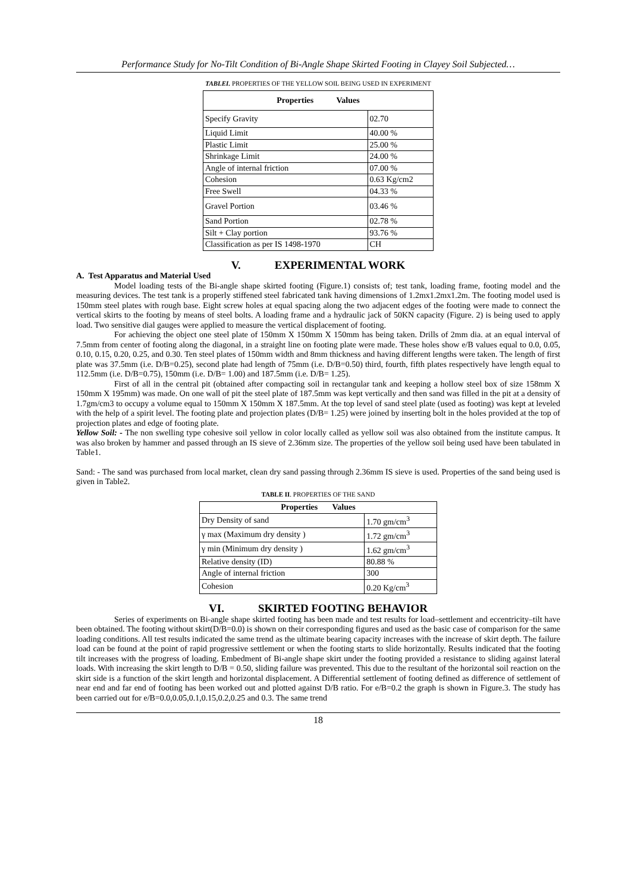Performance Study for No-Tilt Condition of Bi-Angle Shape Skirted Footing in Clayey Soil Subjected…
TABLEI. PROPERTIES OF THE YELLOW SOIL BEING USED IN EXPERIMENT
| Properties Values | |
| --- | --- |
| Specify Gravity | 02.70 |
| Liquid Limit | 40.00 % |
| Plastic Limit | 25.00 % |
| Shrinkage Limit | 24.00 % |
| Angle of internal friction | 07.00 % |
| Cohesion | 0.63 Kg/cm2 |
| Free Swell | 04.33 % |
| Gravel Portion | 03.46 % |
| Sand Portion | 02.78 % |
| Silt + Clay portion | 93.76 % |
| Classification as per IS 1498-1970 | CH |
V. EXPERIMENTAL WORK
A. Test Apparatus and Material Used
Model loading tests of the Bi-angle shape skirted footing (Figure.1) consists of; test tank, loading frame, footing model and the measuring devices. The test tank is a properly stiffened steel fabricated tank having dimensions of 1.2mx1.2mx1.2m. The footing model used is 150mm steel plates with rough base. Eight screw holes at equal spacing along the two adjacent edges of the footing were made to connect the vertical skirts to the footing by means of steel bolts. A loading frame and a hydraulic jack of 50KN capacity (Figure. 2) is being used to apply load. Two sensitive dial gauges were applied to measure the vertical displacement of footing.
For achieving the object one steel plate of 150mm X 150mm X 150mm has being taken. Drills of 2mm dia. at an equal interval of 7.5mm from center of footing along the diagonal, in a straight line on footing plate were made. These holes show e/B values equal to 0.0, 0.05, 0.10, 0.15, 0.20, 0.25, and 0.30. Ten steel plates of 150mm width and 8mm thickness and having different lengths were taken. The length of first plate was 37.5mm (i.e. D/B=0.25), second plate had length of 75mm (i.e. D/B=0.50) third, fourth, fifth plates respectively have length equal to 112.5mm (i.e. D/B=0.75), 150mm (i.e. D/B= 1.00) and 187.5mm (i.e. D/B= 1.25).
First of all in the central pit (obtained after compacting soil in rectangular tank and keeping a hollow steel box of size 158mm X 150mm X 195mm) was made. On one wall of pit the steel plate of 187.5mm was kept vertically and then sand was filled in the pit at a density of 1.7gm/cm3 to occupy a volume equal to 150mm X 150mm X 187.5mm. At the top level of sand steel plate (used as footing) was kept at leveled with the help of a spirit level. The footing plate and projection plates (D/B= 1.25) were joined by inserting bolt in the holes provided at the top of projection plates and edge of footing plate.
Yellow Soil: - The non swelling type cohesive soil yellow in color locally called as yellow soil was also obtained from the institute campus. It was also broken by hammer and passed through an IS sieve of 2.36mm size. The properties of the yellow soil being used have been tabulated in Table1.
Sand: - The sand was purchased from local market, clean dry sand passing through 2.36mm IS sieve is used. Properties of the sand being used is given in Table2.
TABLE II. PROPERTIES OF THE SAND
| Properties Values | |
| --- | --- |
| Dry Density of sand | 1.70 gm/cm<sup>3</sup> |
| γ max (Maximum dry density ) | 1.72 gm/cm<sup>3</sup> |
| γ min (Minimum dry density ) | 1.62 gm/cm<sup>3</sup> |
| Relative density (ID) | 80.88 % |
| Angle of internal friction | 300 |
| Cohesion | 0.20 Kg/cm<sup>3</sup> |
VI. SKIRTED FOOTING BEHAVIOR
Series of experiments on Bi-angle shape skirted footing has been made and test results for load–settlement and eccentricity–tilt have been obtained. The footing without skirt(D/B=0.0) is shown on their corresponding figures and used as the basic case of comparison for the same loading conditions. All test results indicated the same trend as the ultimate bearing capacity increases with the increase of skirt depth. The failure load can be found at the point of rapid progressive settlement or when the footing starts to slide horizontally. Results indicated that the footing tilt increases with the progress of loading. Embedment of Bi-angle shape skirt under the footing provided a resistance to sliding against lateral loads. With increasing the skirt length to D/B = 0.50, sliding failure was prevented. This due to the resultant of the horizontal soil reaction on the skirt side is a function of the skirt length and horizontal displacement. A Differential settlement of footing defined as difference of settlement of near end and far end of footing has been worked out and plotted against D/B ratio. For e/B=0.2 the graph is shown in Figure.3. The study has been carried out for e/B=0.0,0.05,0.1,0.15,0.2,0.25 and 0.3. The same trend
18